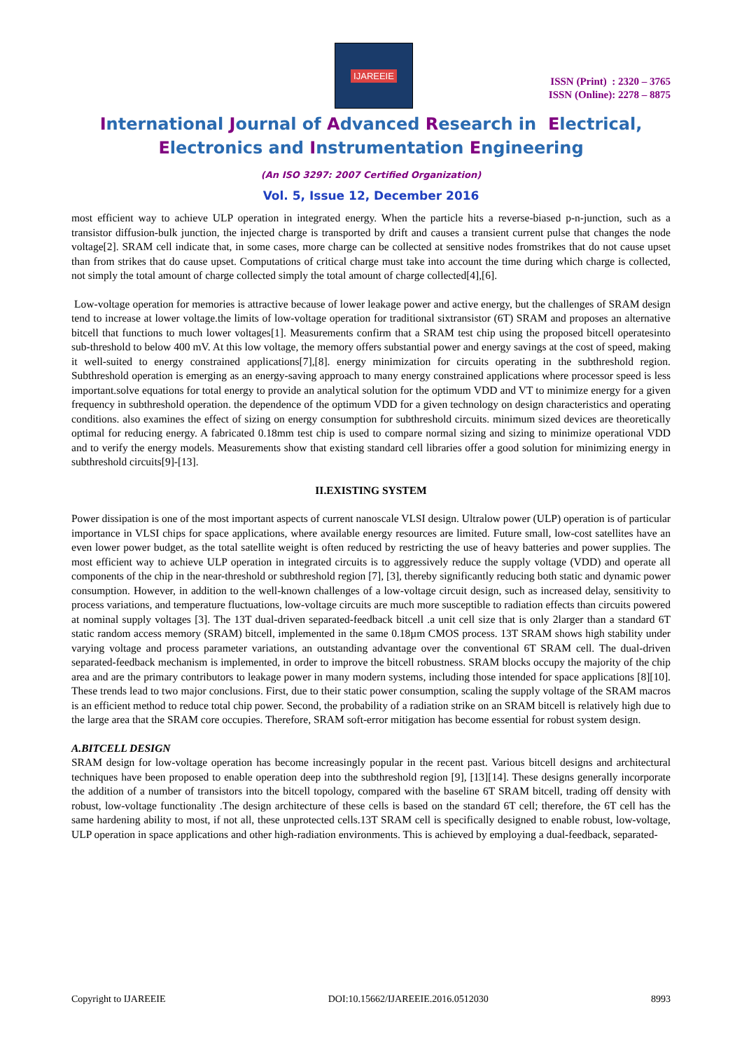IJAREEIE
ISSN (Print) : 2320 – 3765
ISSN (Online): 2278 – 8875
International Journal of Advanced Research in Electrical,
Electronics and Instrumentation Engineering
(An ISO 3297: 2007 Certified Organization)
Vol. 5, Issue 12, December 2016
most efficient way to achieve ULP operation in integrated energy. When the particle hits a reverse-biased p-n-junction, such as a transistor diffusion-bulk junction, the injected charge is transported by drift and causes a transient current pulse that changes the node voltage[2]. SRAM cell indicate that, in some cases, more charge can be collected at sensitive nodes fromstrikes that do not cause upset than from strikes that do cause upset. Computations of critical charge must take into account the time during which charge is collected, not simply the total amount of charge collected simply the total amount of charge collected[4],[6].
Low-voltage operation for memories is attractive because of lower leakage power and active energy, but the challenges of SRAM design tend to increase at lower voltage.the limits of low-voltage operation for traditional sixtransistor (6T) SRAM and proposes an alternative bitcell that functions to much lower voltages[1]. Measurements confirm that a SRAM test chip using the proposed bitcell operatesinto sub-threshold to below 400 mV. At this low voltage, the memory offers substantial power and energy savings at the cost of speed, making it well-suited to energy constrained applications[7],[8]. energy minimization for circuits operating in the subthreshold region. Subthreshold operation is emerging as an energy-saving approach to many energy constrained applications where processor speed is less important.solve equations for total energy to provide an analytical solution for the optimum VDD and VT to minimize energy for a given frequency in subthreshold operation. the dependence of the optimum VDD for a given technology on design characteristics and operating conditions. also examines the effect of sizing on energy consumption for subthreshold circuits. minimum sized devices are theoretically optimal for reducing energy. A fabricated 0.18mm test chip is used to compare normal sizing and sizing to minimize operational VDD and to verify the energy models. Measurements show that existing standard cell libraries offer a good solution for minimizing energy in subthreshold circuits[9]-[13].
II.EXISTING SYSTEM
Power dissipation is one of the most important aspects of current nanoscale VLSI design. Ultralow power (ULP) operation is of particular importance in VLSI chips for space applications, where available energy resources are limited. Future small, low-cost satellites have an even lower power budget, as the total satellite weight is often reduced by restricting the use of heavy batteries and power supplies. The most efficient way to achieve ULP operation in integrated circuits is to aggressively reduce the supply voltage (VDD) and operate all components of the chip in the near-threshold or subthreshold region [7], [3], thereby significantly reducing both static and dynamic power consumption. However, in addition to the well-known challenges of a low-voltage circuit design, such as increased delay, sensitivity to process variations, and temperature fluctuations, low-voltage circuits are much more susceptible to radiation effects than circuits powered at nominal supply voltages [3]. The 13T dual-driven separated-feedback bitcell .a unit cell size that is only 2larger than a standard 6T static random access memory (SRAM) bitcell, implemented in the same 0.18µm CMOS process. 13T SRAM shows high stability under varying voltage and process parameter variations, an outstanding advantage over the conventional 6T SRAM cell. The dual-driven separated-feedback mechanism is implemented, in order to improve the bitcell robustness. SRAM blocks occupy the majority of the chip area and are the primary contributors to leakage power in many modern systems, including those intended for space applications [8][10]. These trends lead to two major conclusions. First, due to their static power consumption, scaling the supply voltage of the SRAM macros is an efficient method to reduce total chip power. Second, the probability of a radiation strike on an SRAM bitcell is relatively high due to the large area that the SRAM core occupies. Therefore, SRAM soft-error mitigation has become essential for robust system design.
A.BITCELL DESIGN
SRAM design for low-voltage operation has become increasingly popular in the recent past. Various bitcell designs and architectural techniques have been proposed to enable operation deep into the subthreshold region [9], [13][14]. These designs generally incorporate the addition of a number of transistors into the bitcell topology, compared with the baseline 6T SRAM bitcell, trading off density with robust, low-voltage functionality .The design architecture of these cells is based on the standard 6T cell; therefore, the 6T cell has the same hardening ability to most, if not all, these unprotected cells.13T SRAM cell is specifically designed to enable robust, low-voltage, ULP operation in space applications and other high-radiation environments. This is achieved by employing a dual-feedback, separated-
Copyright to IJAREEIE DOI:10.15662/IJAREEIE.2016.0512030 8993